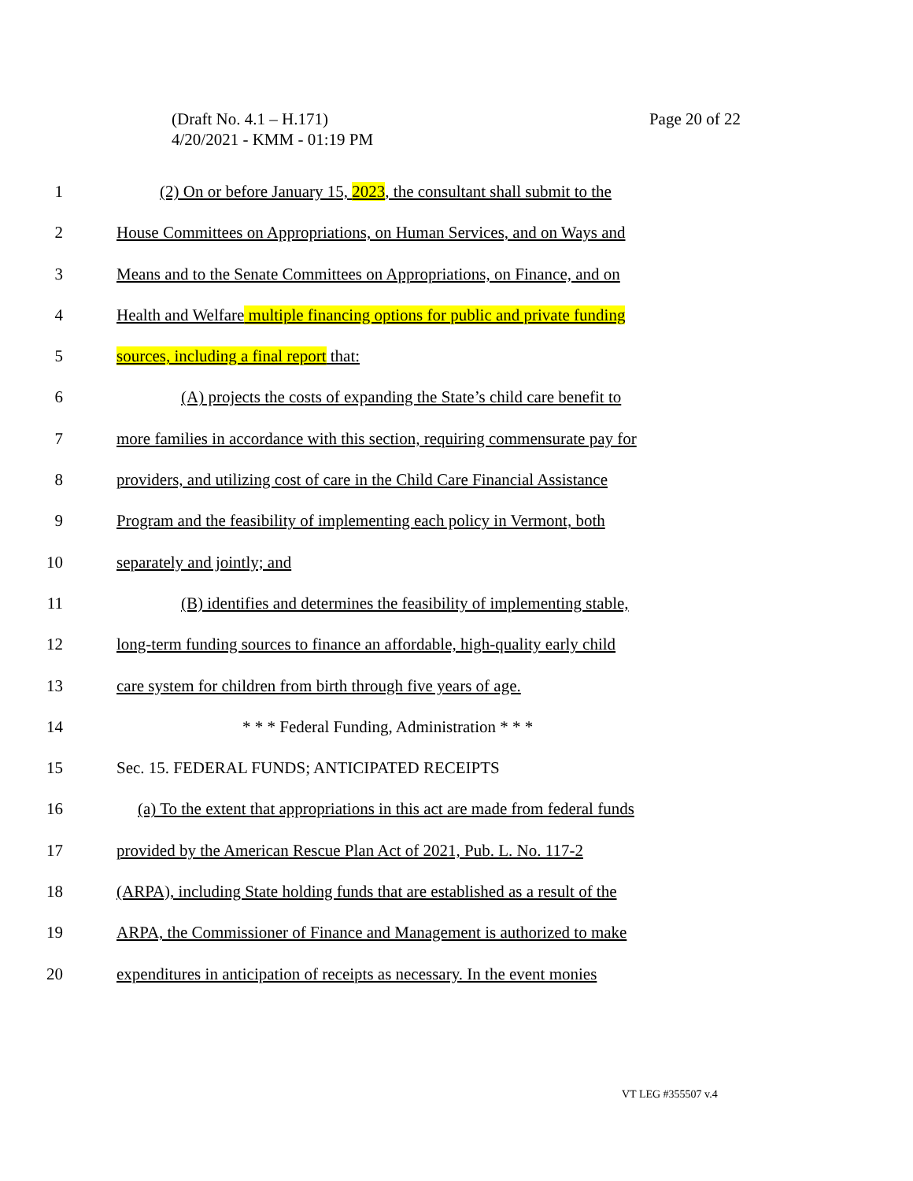(Draft No. 4.1 – H.171)
4/20/2021 - KMM - 01:19 PM
Page 20 of 22
1 (2) On or before January 15, 2023, the consultant shall submit to the
2 House Committees on Appropriations, on Human Services, and on Ways and
3 Means and to the Senate Committees on Appropriations, on Finance, and on
4 Health and Welfare multiple financing options for public and private funding
5 sources, including a final report that:
6 (A) projects the costs of expanding the State’s child care benefit to
7 more families in accordance with this section, requiring commensurate pay for
8 providers, and utilizing cost of care in the Child Care Financial Assistance
9 Program and the feasibility of implementing each policy in Vermont, both
10 separately and jointly; and
11 (B) identifies and determines the feasibility of implementing stable,
12 long-term funding sources to finance an affordable, high-quality early child
13 care system for children from birth through five years of age.
14 * * * Federal Funding, Administration * * *
15 Sec. 15. FEDERAL FUNDS; ANTICIPATED RECEIPTS
16 (a) To the extent that appropriations in this act are made from federal funds
17 provided by the American Rescue Plan Act of 2021, Pub. L. No. 117-2
18 (ARPA), including State holding funds that are established as a result of the
19 ARPA, the Commissioner of Finance and Management is authorized to make
20 expenditures in anticipation of receipts as necessary. In the event monies
VT LEG #355507 v.4